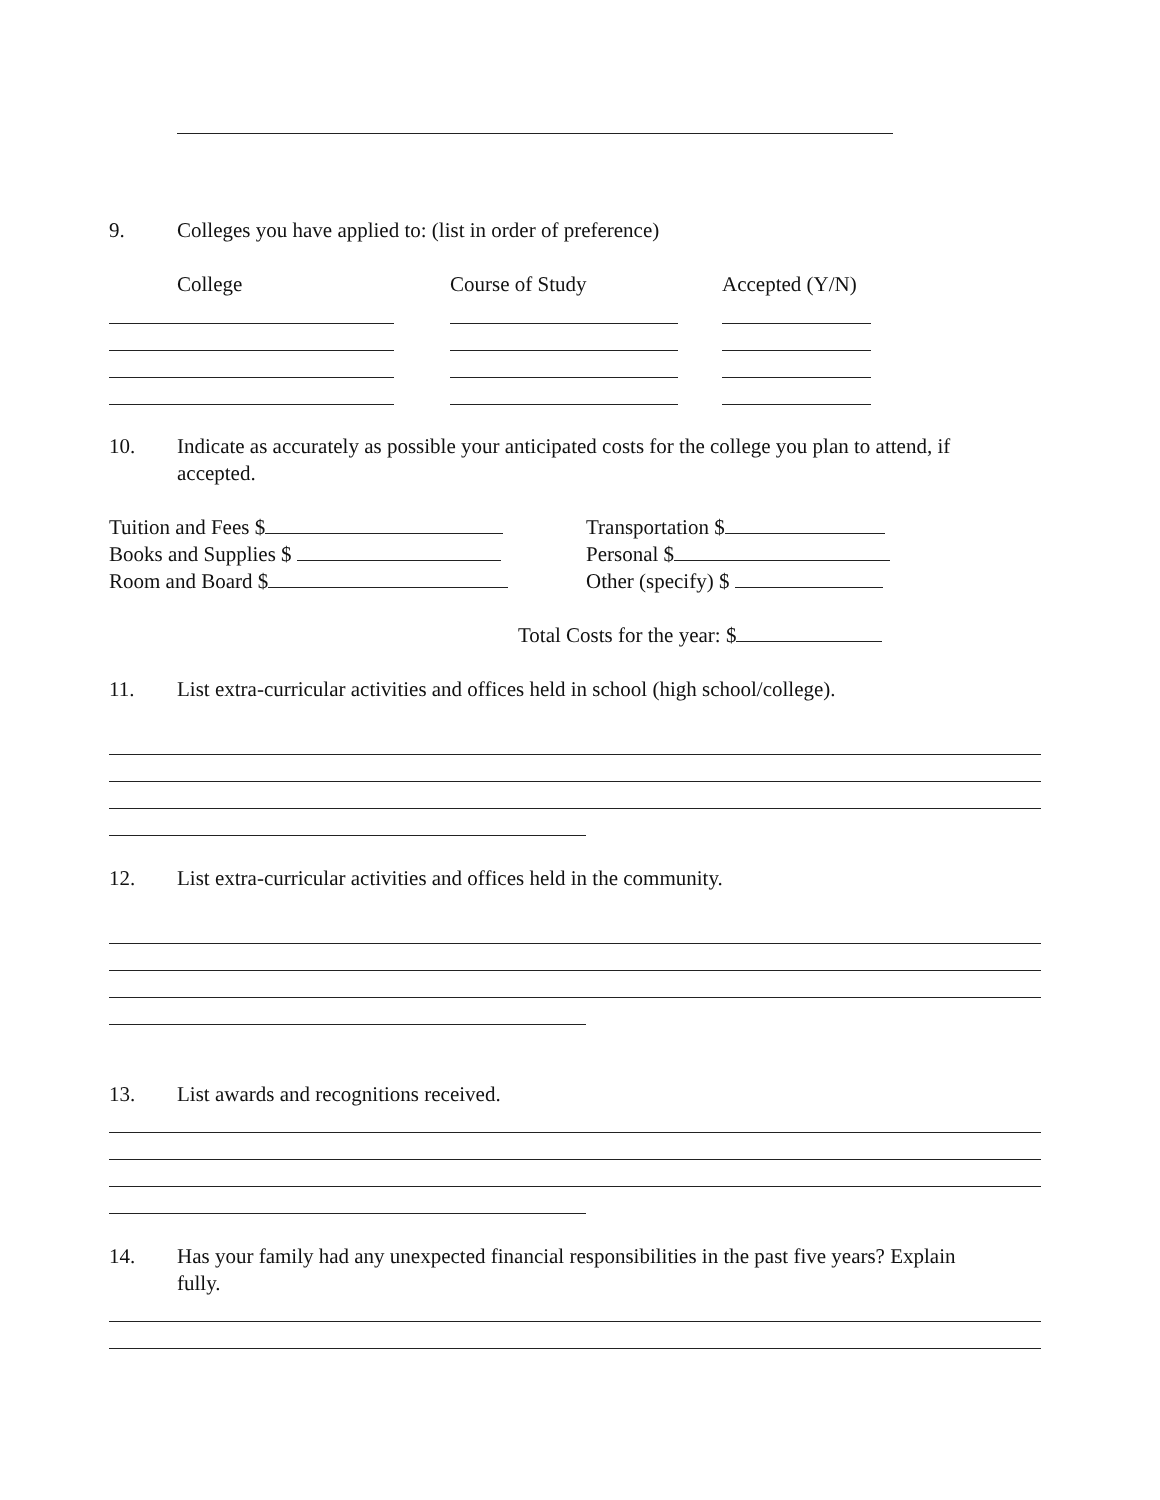9. Colleges you have applied to: (list in order of preference)
College Course of Study Accepted (Y/N)
10.
Indicate as accurately as possible your anticipated costs for the college you plan to attend, if
accepted.
Tuition and Fees $
Books and Supplies $
Room and Board $
Transportation $
Personal $
Other (specify) $
Total Costs for the year: $
11. List extra-curricular activities and offices held in school (high school/college).
12. List extra-curricular activities and offices held in the community.
13. List awards and recognitions received.
14.
Has your family had any unexpected financial responsibilities in the past five years? Explain
fully.